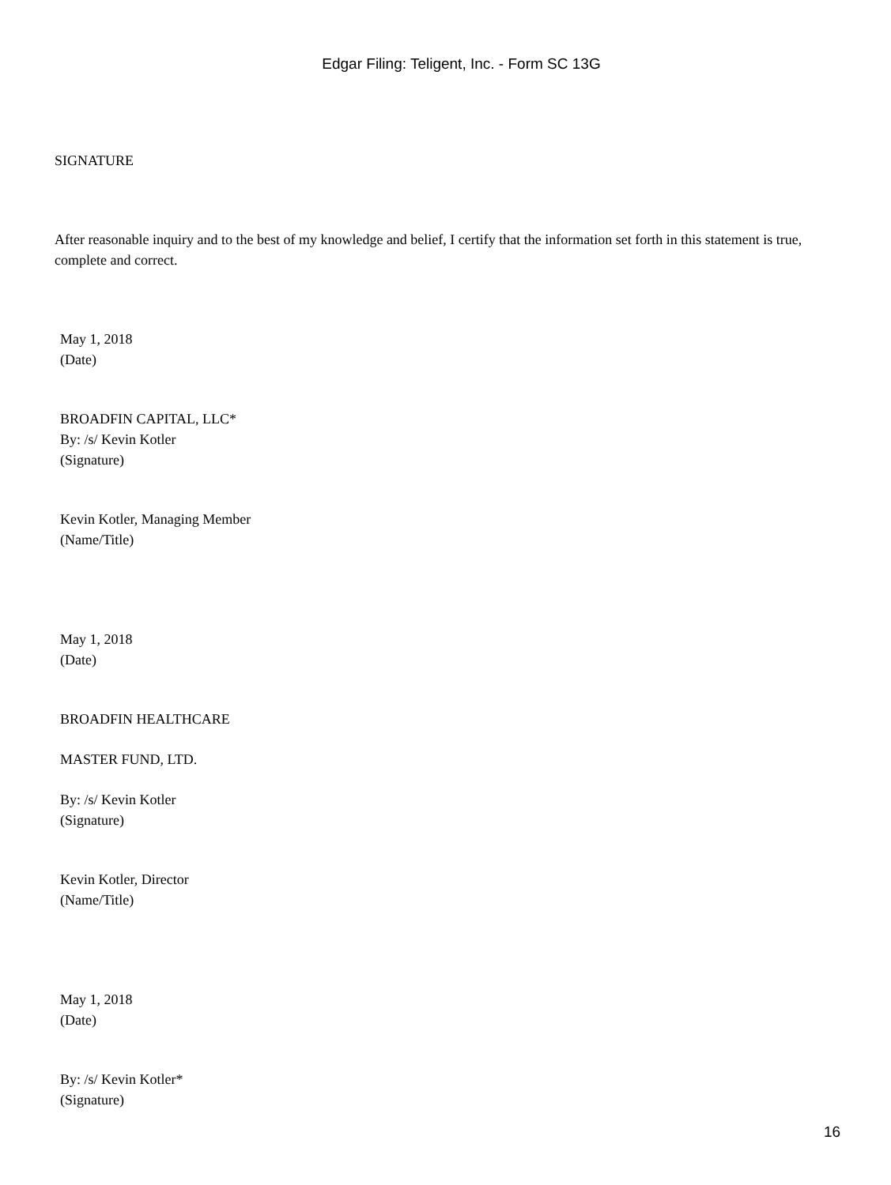Edgar Filing: Teligent, Inc. - Form SC 13G
SIGNATURE
After reasonable inquiry and to the best of my knowledge and belief, I certify that the information set forth in this statement is true, complete and correct.
May 1, 2018
(Date)
BROADFIN CAPITAL, LLC*
By: /s/ Kevin Kotler
(Signature)
Kevin Kotler, Managing Member
(Name/Title)
May 1, 2018
(Date)
BROADFIN HEALTHCARE
MASTER FUND, LTD.
By: /s/ Kevin Kotler
(Signature)
Kevin Kotler, Director
(Name/Title)
May 1, 2018
(Date)
By: /s/ Kevin Kotler*
(Signature)
16